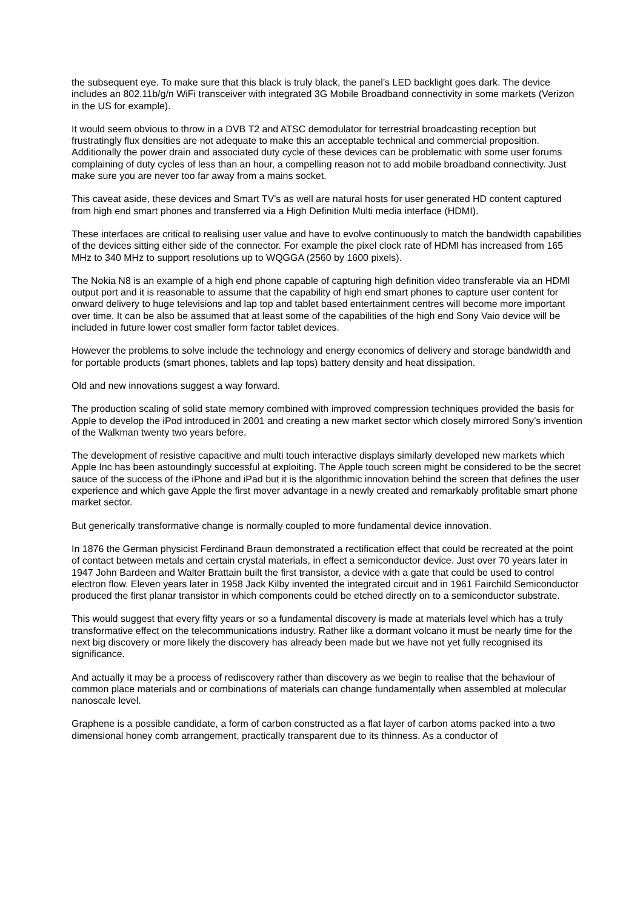the subsequent eye. To make sure that this black is truly black, the panel’s LED backlight goes dark. The device includes an 802.11b/g/n WiFi transceiver with integrated 3G Mobile Broadband connectivity in some markets (Verizon in the US for example).
It would seem obvious to throw in a DVB T2 and ATSC demodulator for terrestrial broadcasting reception but frustratingly flux densities are not adequate to make this an acceptable technical and commercial proposition. Additionally the power drain and associated duty cycle of these devices can be problematic with some user forums complaining of duty cycles of less than an hour, a compelling reason not to add mobile broadband connectivity. Just make sure you are never too far away from a mains socket.
This caveat aside, these devices and Smart TV’s as well are natural hosts for user generated HD content captured from high end smart phones and transferred via a High Definition Multi media interface (HDMI).
These interfaces are critical to realising user value and have to evolve continuously to match the bandwidth capabilities of the devices sitting either side of the connector. For example the pixel clock rate of HDMI has increased from 165 MHz to 340 MHz to support resolutions up to WQGGA (2560 by 1600 pixels).
The Nokia N8 is an example of a high end phone capable of capturing high definition video transferable via an HDMI output port and it is reasonable to assume that the capability of high end smart phones to capture user content for onward delivery to huge televisions and lap top and tablet based entertainment centres will become more important over time. It can be also be assumed that at least some of the capabilities of the high end Sony Vaio device will be included in future lower cost smaller form factor tablet devices.
However the problems to solve include the technology and energy economics of delivery and storage bandwidth and for portable products (smart phones, tablets and lap tops) battery density and heat dissipation.
Old and new innovations suggest a way forward.
The production scaling of solid state memory combined with improved compression techniques provided the basis for Apple to develop the iPod introduced in 2001 and creating a new market sector which closely mirrored Sony’s invention of the Walkman twenty two years before.
The development of resistive capacitive and multi touch interactive displays similarly developed new markets which Apple Inc has been astoundingly successful at exploiting. The Apple touch screen might be considered to be the secret sauce of the success of the iPhone and iPad but it is the algorithmic innovation behind the screen that defines the user experience and which gave Apple the first mover advantage in a newly created and remarkably profitable smart phone market sector.
But generically transformative change is normally coupled to more fundamental device innovation.
In 1876 the German physicist Ferdinand Braun demonstrated a rectification effect that could be recreated at the point of contact between metals and certain crystal materials, in effect a semiconductor device. Just over 70 years later in 1947 John Bardeen and Walter Brattain built the first transistor, a device with a gate that could be used to control electron flow. Eleven years later in 1958 Jack Kilby invented the integrated circuit and in 1961 Fairchild Semiconductor produced the first planar transistor in which components could be etched directly on to a semiconductor substrate.
This would suggest that every fifty years or so a fundamental discovery is made at materials level which has a truly transformative effect on the telecommunications industry. Rather like a dormant volcano it must be nearly time for the next big discovery or more likely the discovery has already been made but we have not yet fully recognised its significance.
And actually it may be a process of rediscovery rather than discovery as we begin to realise that the behaviour of common place materials and or combinations of materials can change fundamentally when assembled at molecular nanoscale level.
Graphene is a possible candidate, a form of carbon constructed as a flat layer of carbon atoms packed into a two dimensional honey comb arrangement, practically transparent due to its thinness. As a conductor of